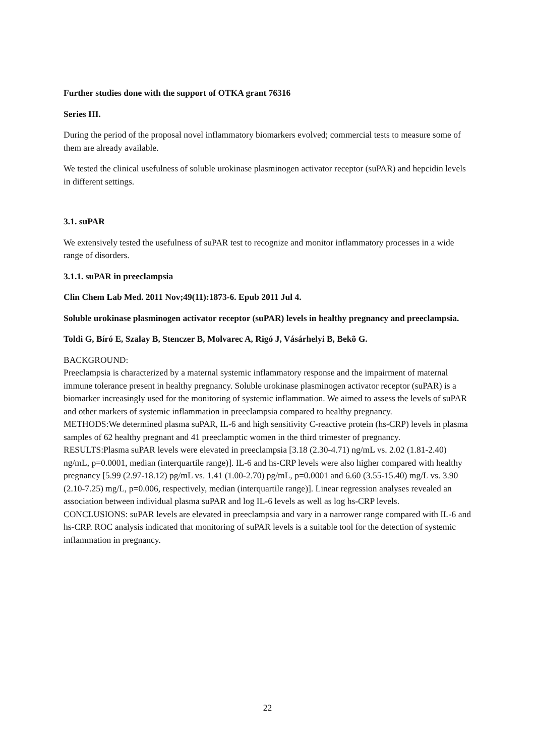Further studies done with the support of OTKA grant 76316
Series III.
During the period of the proposal novel inflammatory biomarkers evolved; commercial tests to measure some of them are already available.
We tested the clinical usefulness of soluble urokinase plasminogen activator receptor (suPAR) and hepcidin levels in different settings.
3.1. suPAR
We extensively tested the usefulness of suPAR test to recognize and monitor inflammatory processes in a wide range of disorders.
3.1.1. suPAR in preeclampsia
Clin Chem Lab Med. 2011 Nov;49(11):1873-6. Epub 2011 Jul 4.
Soluble urokinase plasminogen activator receptor (suPAR) levels in healthy pregnancy and preeclampsia.
Toldi G, Bíró E, Szalay B, Stenczer B, Molvarec A, Rigó J, Vásárhelyi B, Bekõ G.
BACKGROUND:
Preeclampsia is characterized by a maternal systemic inflammatory response and the impairment of maternal immune tolerance present in healthy pregnancy. Soluble urokinase plasminogen activator receptor (suPAR) is a biomarker increasingly used for the monitoring of systemic inflammation. We aimed to assess the levels of suPAR and other markers of systemic inflammation in preeclampsia compared to healthy pregnancy.
METHODS:We determined plasma suPAR, IL-6 and high sensitivity C-reactive protein (hs-CRP) levels in plasma samples of 62 healthy pregnant and 41 preeclamptic women in the third trimester of pregnancy.
RESULTS:Plasma suPAR levels were elevated in preeclampsia [3.18 (2.30-4.71) ng/mL vs. 2.02 (1.81-2.40) ng/mL, p=0.0001, median (interquartile range)]. IL-6 and hs-CRP levels were also higher compared with healthy pregnancy [5.99 (2.97-18.12) pg/mL vs. 1.41 (1.00-2.70) pg/mL, p=0.0001 and 6.60 (3.55-15.40) mg/L vs. 3.90 (2.10-7.25) mg/L, p=0.006, respectively, median (interquartile range)]. Linear regression analyses revealed an association between individual plasma suPAR and log IL-6 levels as well as log hs-CRP levels.
CONCLUSIONS: suPAR levels are elevated in preeclampsia and vary in a narrower range compared with IL-6 and hs-CRP. ROC analysis indicated that monitoring of suPAR levels is a suitable tool for the detection of systemic inflammation in pregnancy.
22